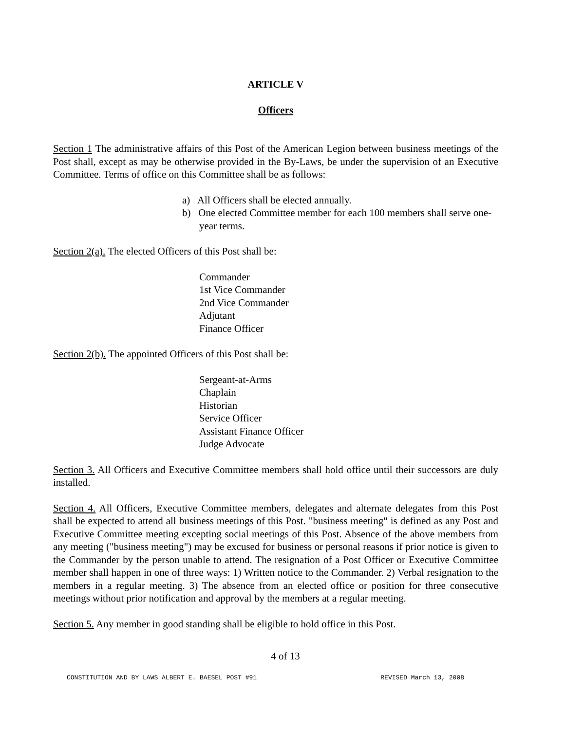ARTICLE V
Officers
Section 1 The administrative affairs of this Post of the American Legion between business meetings of the Post shall, except as may be otherwise provided in the By-Laws, be under the supervision of an Executive Committee. Terms of office on this Committee shall be as follows:
a) All Officers shall be elected annually.
b) One elected Committee member for each 100 members shall serve one-year terms.
Section 2(a). The elected Officers of this Post shall be:
Commander
1st Vice Commander
2nd Vice Commander
Adjutant
Finance Officer
Section 2(b). The appointed Officers of this Post shall be:
Sergeant-at-Arms
Chaplain
Historian
Service Officer
Assistant Finance Officer
Judge Advocate
Section 3. All Officers and Executive Committee members shall hold office until their successors are duly installed.
Section 4. All Officers, Executive Committee members, delegates and alternate delegates from this Post shall be expected to attend all business meetings of this Post. "business meeting" is defined as any Post and Executive Committee meeting excepting social meetings of this Post. Absence of the above members from any meeting ("business meeting") may be excused for business or personal reasons if prior notice is given to the Commander by the person unable to attend. The resignation of a Post Officer or Executive Committee member shall happen in one of three ways: 1) Written notice to the Commander. 2) Verbal resignation to the members in a regular meeting. 3) The absence from an elected office or position for three consecutive meetings without prior notification and approval by the members at a regular meeting.
Section 5. Any member in good standing shall be eligible to hold office in this Post.
4 of 13
CONSTITUTION AND BY LAWS ALBERT E. BAESEL POST #91 REVISED March 13, 2008